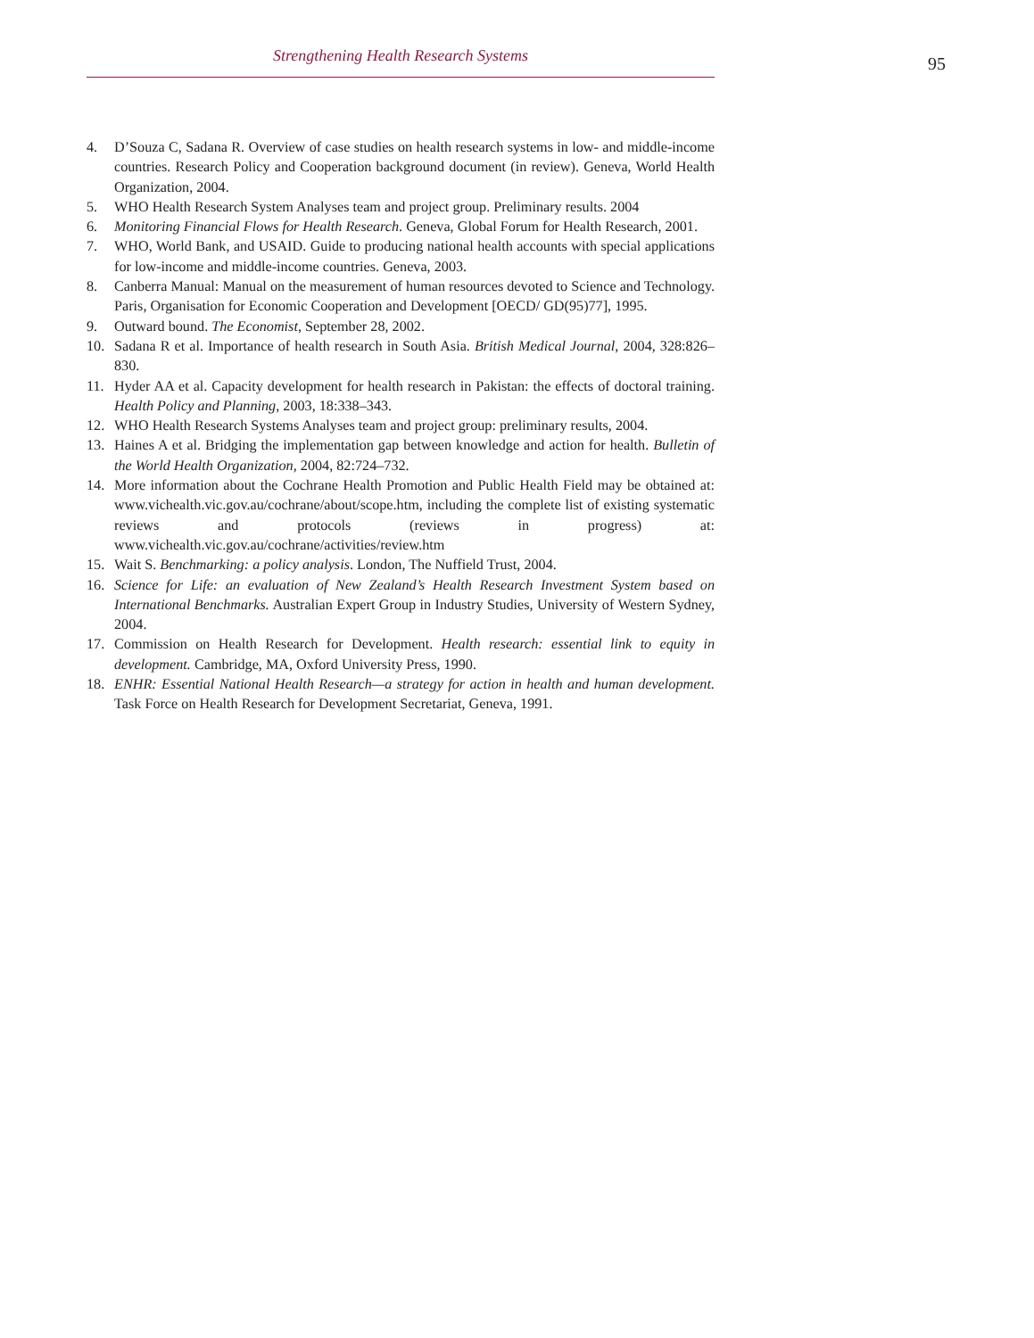Strengthening Health Research Systems 95
4. D’Souza C, Sadana R. Overview of case studies on health research systems in low- and middle-income countries. Research Policy and Cooperation background document (in review). Geneva, World Health Organization, 2004.
5. WHO Health Research System Analyses team and project group. Preliminary results. 2004
6. Monitoring Financial Flows for Health Research. Geneva, Global Forum for Health Research, 2001.
7. WHO, World Bank, and USAID. Guide to producing national health accounts with special applications for low-income and middle-income countries. Geneva, 2003.
8. Canberra Manual: Manual on the measurement of human resources devoted to Science and Technology. Paris, Organisation for Economic Cooperation and Development [OECD/ GD(95)77], 1995.
9. Outward bound. The Economist, September 28, 2002.
10. Sadana R et al. Importance of health research in South Asia. British Medical Journal, 2004, 328:826–830.
11. Hyder AA et al. Capacity development for health research in Pakistan: the effects of doctoral training. Health Policy and Planning, 2003, 18:338–343.
12. WHO Health Research Systems Analyses team and project group: preliminary results, 2004.
13. Haines A et al. Bridging the implementation gap between knowledge and action for health. Bulletin of the World Health Organization, 2004, 82:724–732.
14. More information about the Cochrane Health Promotion and Public Health Field may be obtained at: www.vichealth.vic.gov.au/cochrane/about/scope.htm, including the complete list of existing systematic reviews and protocols (reviews in progress) at: www.vichealth.vic.gov.au/cochrane/activities/review.htm
15. Wait S. Benchmarking: a policy analysis. London, The Nuffield Trust, 2004.
16. Science for Life: an evaluation of New Zealand’s Health Research Investment System based on International Benchmarks. Australian Expert Group in Industry Studies, University of Western Sydney, 2004.
17. Commission on Health Research for Development. Health research: essential link to equity in development. Cambridge, MA, Oxford University Press, 1990.
18. ENHR: Essential National Health Research—a strategy for action in health and human development. Task Force on Health Research for Development Secretariat, Geneva, 1991.